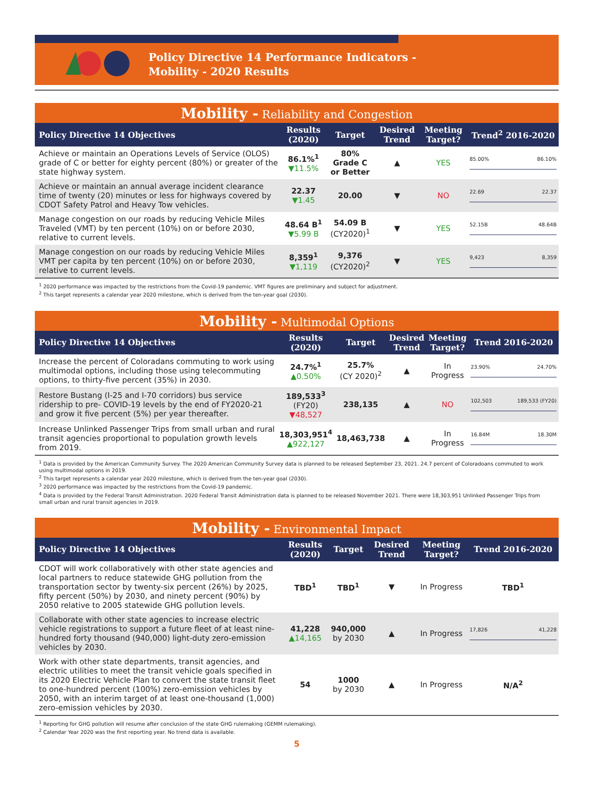Policy Directive 14 Performance Indicators -
Mobility - 2020 Results
Mobility - Reliability and Congestion
| Policy Directive 14 Objectives | Results (2020) | Target | Desired Trend | Meeting Target? | Trend<sup>2</sup> 2016-2020 |
| --- | --- | --- | --- | --- | --- |
| Achieve or maintain an Operations Levels of Service (OLOS) grade of C or better for eighty percent (80%) or greater of the state highway system. | 86.1%<sup>1</sup> ▼11.5% | 80% Grade C or Better | ▲ | YES | 85.00% 86.10% |
| Achieve or maintain an annual average incident clearance time of twenty (20) minutes or less for highways covered by CDOT Safety Patrol and Heavy Tow vehicles. | 22.37 ▼1.45 | 20.00 | ▼ | NO | 22.69 22.37 |
| Manage congestion on our roads by reducing Vehicle Miles Traveled (VMT) by ten percent (10%) on or before 2030, relative to current levels. | 48.64 B<sup>1</sup> ▼5.99 B | 54.09 B (CY2020)<sup>1</sup> | ▼ | YES | 52.15B 48.64B |
| Manage congestion on our roads by reducing Vehicle Miles VMT per capita by ten percent (10%) on or before 2030, relative to current levels. | 8,359<sup>1</sup> ▼1,119 | 9,376 (CY2020)<sup>2</sup> | ▼ | YES | 9,423 8,359 |
<sup>1</sup> 2020 performance was impacted by the restrictions from the Covid-19 pandemic. VMT figures are preliminary and subject for adjustment.
<sup>2</sup> This target represents a calendar year 2020 milestone, which is derived from the ten-year goal (2030).
Mobility - Multimodal Options
| Policy Directive 14 Objectives | Results (2020) | Target | Desired Trend | Meeting Target? | Trend 2016-2020 |
| --- | --- | --- | --- | --- | --- |
| Increase the percent of Coloradans commuting to work using multimodal options, including those using telecommuting options, to thirty-five percent (35%) in 2030. | 24.7%<sup>1</sup> ▲0.50% | 25.7% (CY 2020)<sup>2</sup> | ▲ | In Progress | 23.90% 24.70% |
| Restore Bustang (I-25 and I-70 corridors) bus service ridership to pre- COVID-19 levels by the end of FY2020-21 and grow it five percent (5%) per year thereafter. | 189,533<sup>3</sup> (FY20) ▼48,527 | 238,135 | ▲ | NO | 102,503 189,533 (FY20) |
| Increase Unlinked Passenger Trips from small urban and rural transit agencies proportional to population growth levels from 2019. | 18,303,951<sup>4</sup> ▲922,127 | 18,463,738 | ▲ | In Progress | 16.84M 18.30M |
<sup>1</sup> Data is provided by the American Community Survey. The 2020 American Community Survey data is planned to be released September 23, 2021. 24.7 percent of Coloradoans commuted to work using multimodal options in 2019.
<sup>2</sup> This target represents a calendar year 2020 milestone, which is derived from the ten-year goal (2030).
<sup>3</sup> 2020 performance was impacted by the restrictions from the Covid-19 pandemic.
<sup>4</sup> Data is provided by the Federal Transit Administration. 2020 Federal Transit Administration data is planned to be released November 2021. There were 18,303,951 Unlinked Passenger Trips from small urban and rural transit agencies in 2019.
Mobility - Environmental Impact
| Policy Directive 14 Objectives | Results (2020) | Target | Desired Trend | Meeting Target? | Trend 2016-2020 |
| --- | --- | --- | --- | --- | --- |
| CDOT will work collaboratively with other state agencies and local partners to reduce statewide GHG pollution from the transportation sector by twenty-six percent (26%) by 2025, fifty percent (50%) by 2030, and ninety percent (90%) by 2050 relative to 2005 statewide GHG pollution levels. | TBD<sup>1</sup> | TBD<sup>1</sup> | ▼ | In Progress | TBD<sup>1</sup> |
| Collaborate with other state agencies to increase electric vehicle registrations to support a future fleet of at least nine-hundred forty thousand (940,000) light-duty zero-emission vehicles by 2030. | 41,228 ▲14,165 | 940,000 by 2030 | ▲ | In Progress | 17,826 41,228 |
| Work with other state departments, transit agencies, and electric utilities to meet the transit vehicle goals specified in its 2020 Electric Vehicle Plan to convert the state transit fleet to one-hundred percent (100%) zero-emission vehicles by 2050, with an interim target of at least one-thousand (1,000) zero-emission vehicles by 2030. | 54 | 1000 by 2030 | ▲ | In Progress | N/A<sup>2</sup> |
<sup>1</sup> Reporting for GHG pollution will resume after conclusion of the state GHG rulemaking (GEMM rulemaking).
<sup>2</sup> Calendar Year 2020 was the first reporting year. No trend data is available.
5